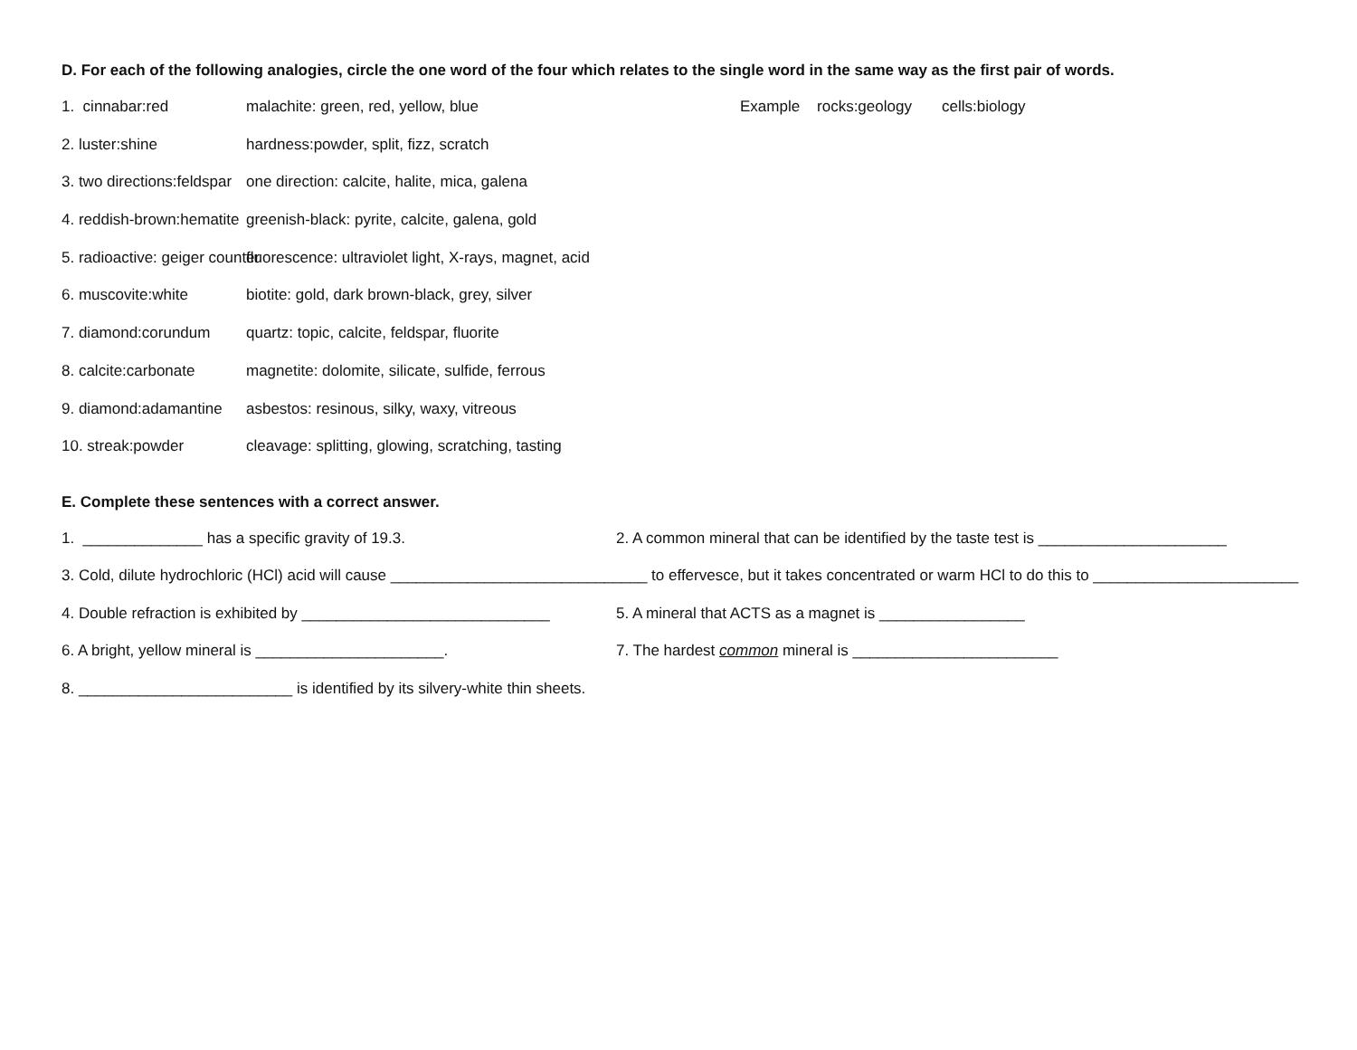D. For each of the following analogies, circle the one word of the four which relates to the single word in the same way as the first pair of words.
1. cinnabar:red malachite: green, red, yellow, blue Example rocks:geology cells:biology
2. luster:shine hardness:powder, split, fizz, scratch
3. two directions:feldspar one direction: calcite, halite, mica, galena
4. reddish-brown:hematite greenish-black: pyrite, calcite, galena, gold
5. radioactive: geiger counter fluorescence: ultraviolet light, X-rays, magnet, acid
6. muscovite:white biotite: gold, dark brown-black, grey, silver
7. diamond:corundum quartz: topic, calcite, feldspar, fluorite
8. calcite:carbonate magnetite: dolomite, silicate, sulfide, ferrous
9. diamond:adamantine asbestos: resinous, silky, waxy, vitreous
10. streak:powder cleavage: splitting, glowing, scratching, tasting
E. Complete these sentences with a correct answer.
1. ______________ has a specific gravity of 19.3. 2. A common mineral that can be identified by the taste test is ______________________
3. Cold, dilute hydrochloric (HCl) acid will cause ______________________________ to effervesce, but it takes concentrated or warm HCl to do this to ________________________
4. Double refraction is exhibited by _____________________________
5. A mineral that ACTS as a magnet is _________________
6. A bright, yellow mineral is ______________________. 7. The hardest common mineral is ________________________
8. _________________________ is identified by its silvery-white thin sheets.